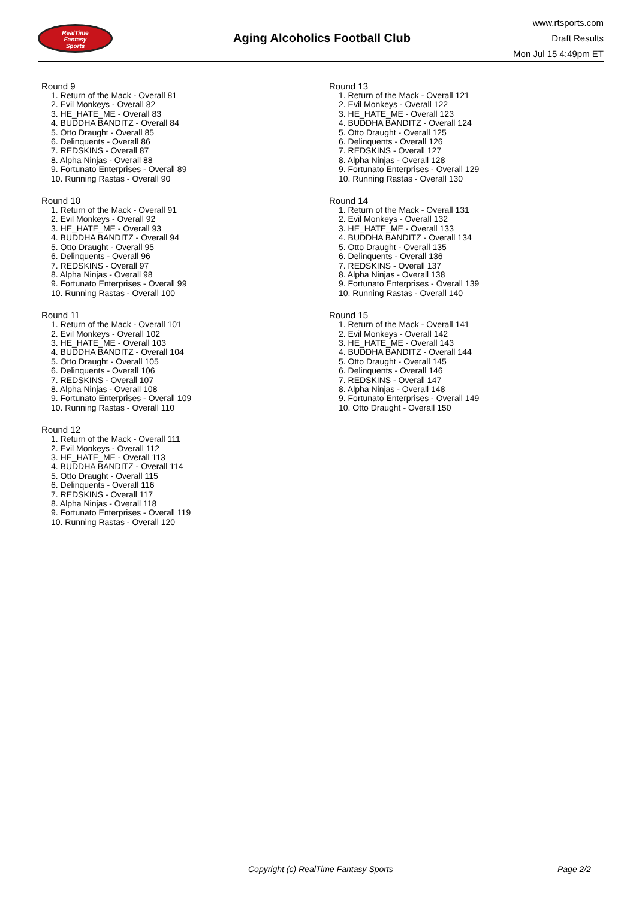RealTime
Fantasy
Sports
Aging Alcoholics Football Club
www.rtsports.com
Draft Results
Mon Jul 15 4:49pm ET
Round 9
1. Return of the Mack - Overall 81
2. Evil Monkeys - Overall 82
3. HE_HATE_ME - Overall 83
4. BUDDHA BANDITZ - Overall 84
5. Otto Draught - Overall 85
6. Delinquents - Overall 86
7. REDSKINS - Overall 87
8. Alpha Ninjas - Overall 88
9. Fortunato Enterprises - Overall 89
10. Running Rastas - Overall 90
Round 10
1. Return of the Mack - Overall 91
2. Evil Monkeys - Overall 92
3. HE_HATE_ME - Overall 93
4. BUDDHA BANDITZ - Overall 94
5. Otto Draught - Overall 95
6. Delinquents - Overall 96
7. REDSKINS - Overall 97
8. Alpha Ninjas - Overall 98
9. Fortunato Enterprises - Overall 99
10. Running Rastas - Overall 100
Round 11
1. Return of the Mack - Overall 101
2. Evil Monkeys - Overall 102
3. HE_HATE_ME - Overall 103
4. BUDDHA BANDITZ - Overall 104
5. Otto Draught - Overall 105
6. Delinquents - Overall 106
7. REDSKINS - Overall 107
8. Alpha Ninjas - Overall 108
9. Fortunato Enterprises - Overall 109
10. Running Rastas - Overall 110
Round 12
1. Return of the Mack - Overall 111
2. Evil Monkeys - Overall 112
3. HE_HATE_ME - Overall 113
4. BUDDHA BANDITZ - Overall 114
5. Otto Draught - Overall 115
6. Delinquents - Overall 116
7. REDSKINS - Overall 117
8. Alpha Ninjas - Overall 118
9. Fortunato Enterprises - Overall 119
10. Running Rastas - Overall 120
Round 13
1. Return of the Mack - Overall 121
2. Evil Monkeys - Overall 122
3. HE_HATE_ME - Overall 123
4. BUDDHA BANDITZ - Overall 124
5. Otto Draught - Overall 125
6. Delinquents - Overall 126
7. REDSKINS - Overall 127
8. Alpha Ninjas - Overall 128
9. Fortunato Enterprises - Overall 129
10. Running Rastas - Overall 130
Round 14
1. Return of the Mack - Overall 131
2. Evil Monkeys - Overall 132
3. HE_HATE_ME - Overall 133
4. BUDDHA BANDITZ - Overall 134
5. Otto Draught - Overall 135
6. Delinquents - Overall 136
7. REDSKINS - Overall 137
8. Alpha Ninjas - Overall 138
9. Fortunato Enterprises - Overall 139
10. Running Rastas - Overall 140
Round 15
1. Return of the Mack - Overall 141
2. Evil Monkeys - Overall 142
3. HE_HATE_ME - Overall 143
4. BUDDHA BANDITZ - Overall 144
5. Otto Draught - Overall 145
6. Delinquents - Overall 146
7. REDSKINS - Overall 147
8. Alpha Ninjas - Overall 148
9. Fortunato Enterprises - Overall 149
10. Otto Draught - Overall 150
Copyright (c) RealTime Fantasy Sports Page 2/2